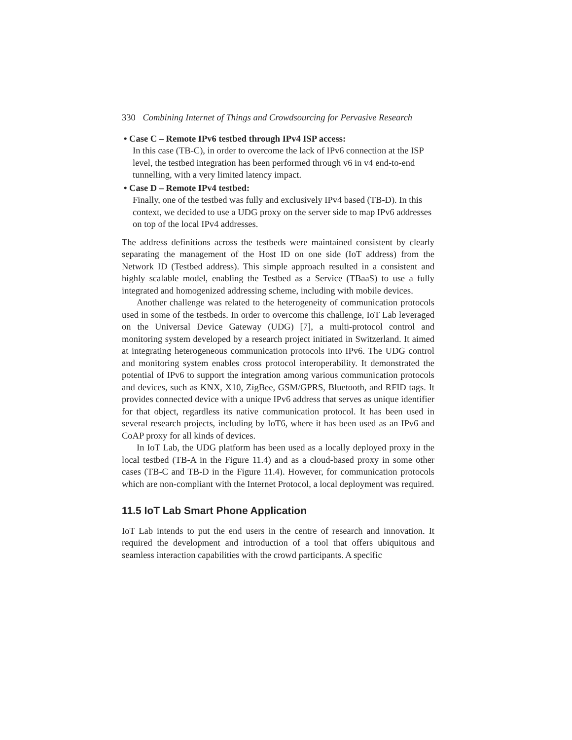330 Combining Internet of Things and Crowdsourcing for Pervasive Research
• Case C – Remote IPv6 testbed through IPv4 ISP access:
In this case (TB-C), in order to overcome the lack of IPv6 connection at the ISP level, the testbed integration has been performed through v6 in v4 end-to-end tunnelling, with a very limited latency impact.
• Case D – Remote IPv4 testbed:
Finally, one of the testbed was fully and exclusively IPv4 based (TB-D). In this context, we decided to use a UDG proxy on the server side to map IPv6 addresses on top of the local IPv4 addresses.
The address definitions across the testbeds were maintained consistent by clearly separating the management of the Host ID on one side (IoT address) from the Network ID (Testbed address). This simple approach resulted in a consistent and highly scalable model, enabling the Testbed as a Service (TBaaS) to use a fully integrated and homogenized addressing scheme, including with mobile devices.
Another challenge was related to the heterogeneity of communication protocols used in some of the testbeds. In order to overcome this challenge, IoT Lab leveraged on the Universal Device Gateway (UDG) [7], a multi-protocol control and monitoring system developed by a research project initiated in Switzerland. It aimed at integrating heterogeneous communication protocols into IPv6. The UDG control and monitoring system enables cross protocol interoperability. It demonstrated the potential of IPv6 to support the integration among various communication protocols and devices, such as KNX, X10, ZigBee, GSM/GPRS, Bluetooth, and RFID tags. It provides connected device with a unique IPv6 address that serves as unique identifier for that object, regardless its native communication protocol. It has been used in several research projects, including by IoT6, where it has been used as an IPv6 and CoAP proxy for all kinds of devices.
In IoT Lab, the UDG platform has been used as a locally deployed proxy in the local testbed (TB-A in the Figure 11.4) and as a cloud-based proxy in some other cases (TB-C and TB-D in the Figure 11.4). However, for communication protocols which are non-compliant with the Internet Protocol, a local deployment was required.
11.5 IoT Lab Smart Phone Application
IoT Lab intends to put the end users in the centre of research and innovation. It required the development and introduction of a tool that offers ubiquitous and seamless interaction capabilities with the crowd participants. A specific